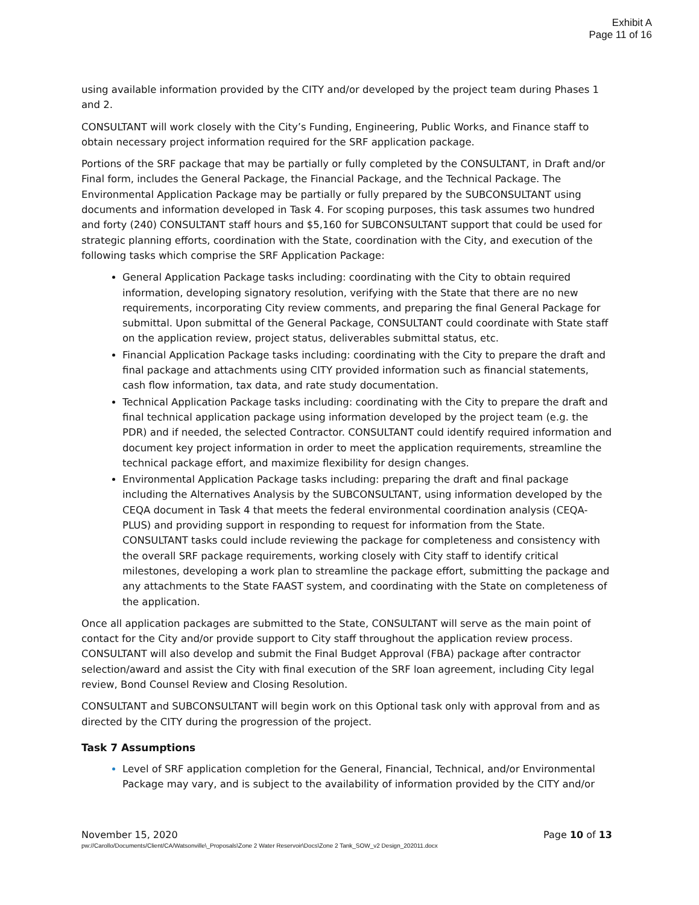Exhibit A
Page 11 of 16
using available information provided by the CITY and/or developed by the project team during Phases 1 and 2.
CONSULTANT will work closely with the City’s Funding, Engineering, Public Works, and Finance staff to obtain necessary project information required for the SRF application package.
Portions of the SRF package that may be partially or fully completed by the CONSULTANT, in Draft and/or Final form, includes the General Package, the Financial Package, and the Technical Package. The Environmental Application Package may be partially or fully prepared by the SUBCONSULTANT using documents and information developed in Task 4. For scoping purposes, this task assumes two hundred and forty (240) CONSULTANT staff hours and $5,160 for SUBCONSULTANT support that could be used for strategic planning efforts, coordination with the State, coordination with the City, and execution of the following tasks which comprise the SRF Application Package:
General Application Package tasks including: coordinating with the City to obtain required information, developing signatory resolution, verifying with the State that there are no new requirements, incorporating City review comments, and preparing the final General Package for submittal. Upon submittal of the General Package, CONSULTANT could coordinate with State staff on the application review, project status, deliverables submittal status, etc.
Financial Application Package tasks including: coordinating with the City to prepare the draft and final package and attachments using CITY provided information such as financial statements, cash flow information, tax data, and rate study documentation.
Technical Application Package tasks including: coordinating with the City to prepare the draft and final technical application package using information developed by the project team (e.g. the PDR) and if needed, the selected Contractor. CONSULTANT could identify required information and document key project information in order to meet the application requirements, streamline the technical package effort, and maximize flexibility for design changes.
Environmental Application Package tasks including: preparing the draft and final package including the Alternatives Analysis by the SUBCONSULTANT, using information developed by the CEQA document in Task 4 that meets the federal environmental coordination analysis (CEQA-PLUS) and providing support in responding to request for information from the State. CONSULTANT tasks could include reviewing the package for completeness and consistency with the overall SRF package requirements, working closely with City staff to identify critical milestones, developing a work plan to streamline the package effort, submitting the package and any attachments to the State FAAST system, and coordinating with the State on completeness of the application.
Once all application packages are submitted to the State, CONSULTANT will serve as the main point of contact for the City and/or provide support to City staff throughout the application review process. CONSULTANT will also develop and submit the Final Budget Approval (FBA) package after contractor selection/award and assist the City with final execution of the SRF loan agreement, including City legal review, Bond Counsel Review and Closing Resolution.
CONSULTANT and SUBCONSULTANT will begin work on this Optional task only with approval from and as directed by the CITY during the progression of the project.
Task 7 Assumptions
Level of SRF application completion for the General, Financial, Technical, and/or Environmental Package may vary, and is subject to the availability of information provided by the CITY and/or
November 15, 2020 Page 10 of 13
pw://Carollo/Documents/Client/CA/Watsonville\_Proposals\Zone 2 Water Reservoir\Docs\Zone 2 Tank_SOW_v2 Design_202011.docx